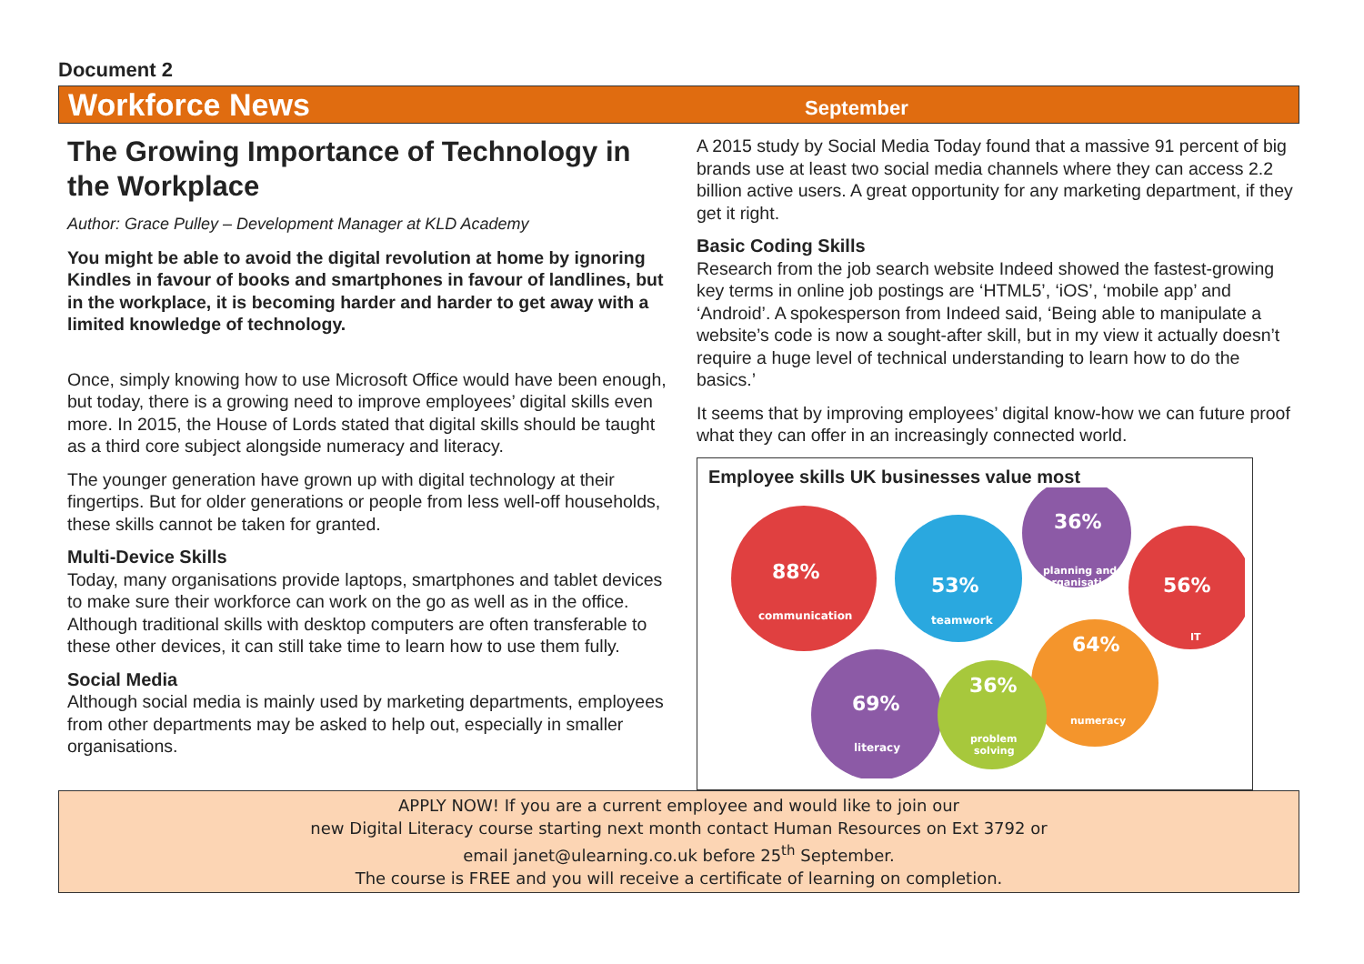Document 2
Workforce News
September
The Growing Importance of Technology in the Workplace
Author: Grace Pulley – Development Manager at KLD Academy
You might be able to avoid the digital revolution at home by ignoring Kindles in favour of books and smartphones in favour of landlines, but in the workplace, it is becoming harder and harder to get away with a limited knowledge of technology.
Once, simply knowing how to use Microsoft Office would have been enough, but today, there is a growing need to improve employees’ digital skills even more. In 2015, the House of Lords stated that digital skills should be taught as a third core subject alongside numeracy and literacy.
The younger generation have grown up with digital technology at their fingertips. But for older generations or people from less well-off households, these skills cannot be taken for granted.
Multi-Device Skills
Today, many organisations provide laptops, smartphones and tablet devices to make sure their workforce can work on the go as well as in the office. Although traditional skills with desktop computers are often transferable to these other devices, it can still take time to learn how to use them fully.
Social Media
Although social media is mainly used by marketing departments, employees from other departments may be asked to help out, especially in smaller organisations.
A 2015 study by Social Media Today found that a massive 91 percent of big brands use at least two social media channels where they can access 2.2 billion active users. A great opportunity for any marketing department, if they get it right.
Basic Coding Skills
Research from the job search website Indeed showed the fastest-growing key terms in online job postings are ‘HTML5’, ‘iOS’, ‘mobile app’ and ‘Android’. A spokesperson from Indeed said, ‘Being able to manipulate a website’s code is now a sought-after skill, but in my view it actually doesn’t require a huge level of technical understanding to learn how to do the basics.’
It seems that by improving employees’ digital know-how we can future proof what they can offer in an increasingly connected world.
Employee skills UK businesses value most
88%
communication
53%
teamwork
36%
planning and
organisation
56%
IT
64%
numeracy
69%
literacy
36%
problem
solving
APPLY NOW! If you are a current employee and would like to join our
new Digital Literacy course starting next month contact Human Resources on Ext 3792 or
email janet@ulearning.co.uk before 25<sup>th</sup> September.
The course is FREE and you will receive a certificate of learning on completion.